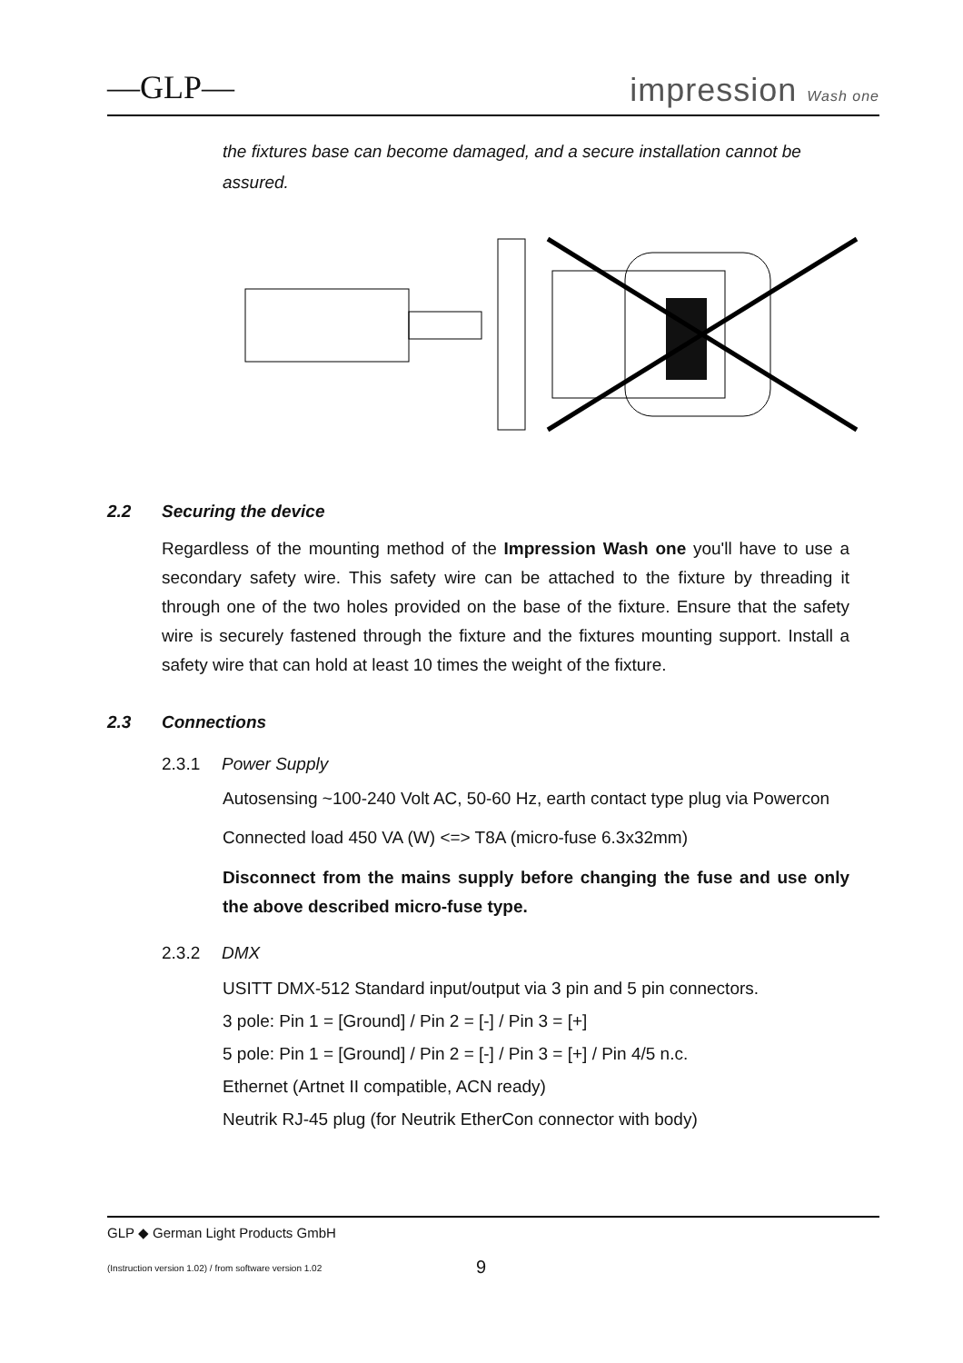—GLP— impression Wash one
the fixtures base can become damaged, and a secure installation cannot be assured.
2.2 Securing the device
Regardless of the mounting method of the Impression Wash one you'll have to use a secondary safety wire. This safety wire can be attached to the fixture by threading it through one of the two holes provided on the base of the fixture. Ensure that the safety wire is securely fastened through the fixture and the fixtures mounting support. Install a safety wire that can hold at least 10 times the weight of the fixture.
2.3 Connections
2.3.1 Power Supply
Autosensing ~100-240 Volt AC, 50-60 Hz, earth contact type plug via Powercon
Connected load 450 VA (W) <=> T8A (micro-fuse 6.3x32mm)
Disconnect from the mains supply before changing the fuse and use only the above described micro-fuse type.
2.3.2 DMX
USITT DMX-512 Standard input/output via 3 pin and 5 pin connectors.
3 pole: Pin 1 = [Ground] / Pin 2 = [-] / Pin 3 = [+]
5 pole: Pin 1 = [Ground] / Pin 2 = [-] / Pin 3 = [+] / Pin 4/5 n.c.
Ethernet (Artnet II compatible, ACN ready)
Neutrik RJ-45 plug (for Neutrik EtherCon connector with body)
GLP ◆ German Light Products GmbH
(Instruction version 1.02) / from software version 1.02
9